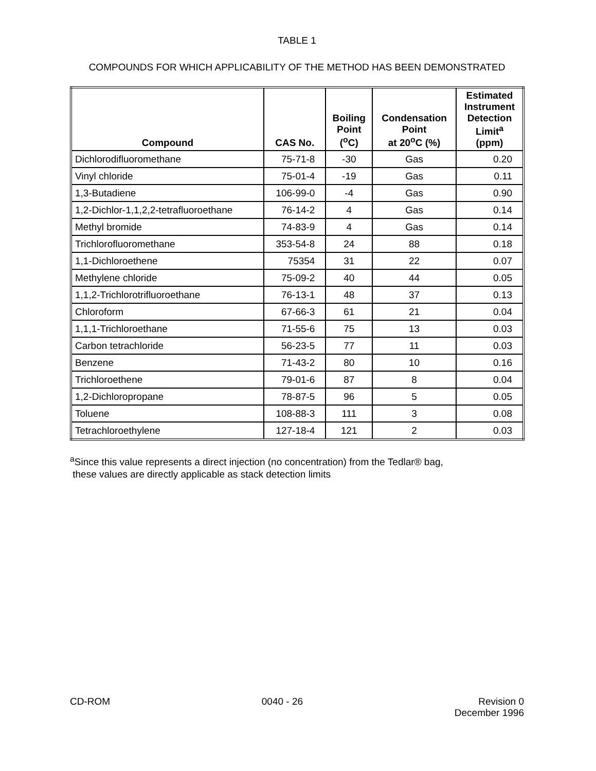TABLE 1
COMPOUNDS FOR WHICH APPLICABILITY OF THE METHOD HAS BEEN DEMONSTRATED
| Compound | CAS No. | Boiling Point (<sup>o</sup>C) | Condensation Point at 20<sup>o</sup>C (%) | Estimated Instrument Detection Limit<sup>a</sup> (ppm) |
| --- | --- | --- | --- | --- |
| Dichlorodifluoromethane | 75-71-8 | -30 | Gas | 0.20 |
| Vinyl chloride | 75-01-4 | -19 | Gas | 0.11 |
| 1,3-Butadiene | 106-99-0 | -4 | Gas | 0.90 |
| 1,2-Dichlor-1,1,2,2-tetrafluoroethane | 76-14-2 | 4 | Gas | 0.14 |
| Methyl bromide | 74-83-9 | 4 | Gas | 0.14 |
| Trichlorofluoromethane | 353-54-8 | 24 | 88 | 0.18 |
| 1,1-Dichloroethene | 75354 | 31 | 22 | 0.07 |
| Methylene chloride | 75-09-2 | 40 | 44 | 0.05 |
| 1,1,2-Trichlorotrifluoroethane | 76-13-1 | 48 | 37 | 0.13 |
| Chloroform | 67-66-3 | 61 | 21 | 0.04 |
| 1,1,1-Trichloroethane | 71-55-6 | 75 | 13 | 0.03 |
| Carbon tetrachloride | 56-23-5 | 77 | 11 | 0.03 |
| Benzene | 71-43-2 | 80 | 10 | 0.16 |
| Trichloroethene | 79-01-6 | 87 | 8 | 0.04 |
| 1,2-Dichloropropane | 78-87-5 | 96 | 5 | 0.05 |
| Toluene | 108-88-3 | 111 | 3 | 0.08 |
| Tetrachloroethylene | 127-18-4 | 121 | 2 | 0.03 |
<sup>a</sup> Since this value represents a direct injection (no concentration) from the Tedlar® bag,
these values are directly applicable as stack detection limits
CD-ROM 0040 - 26 Revision 0
December 1996